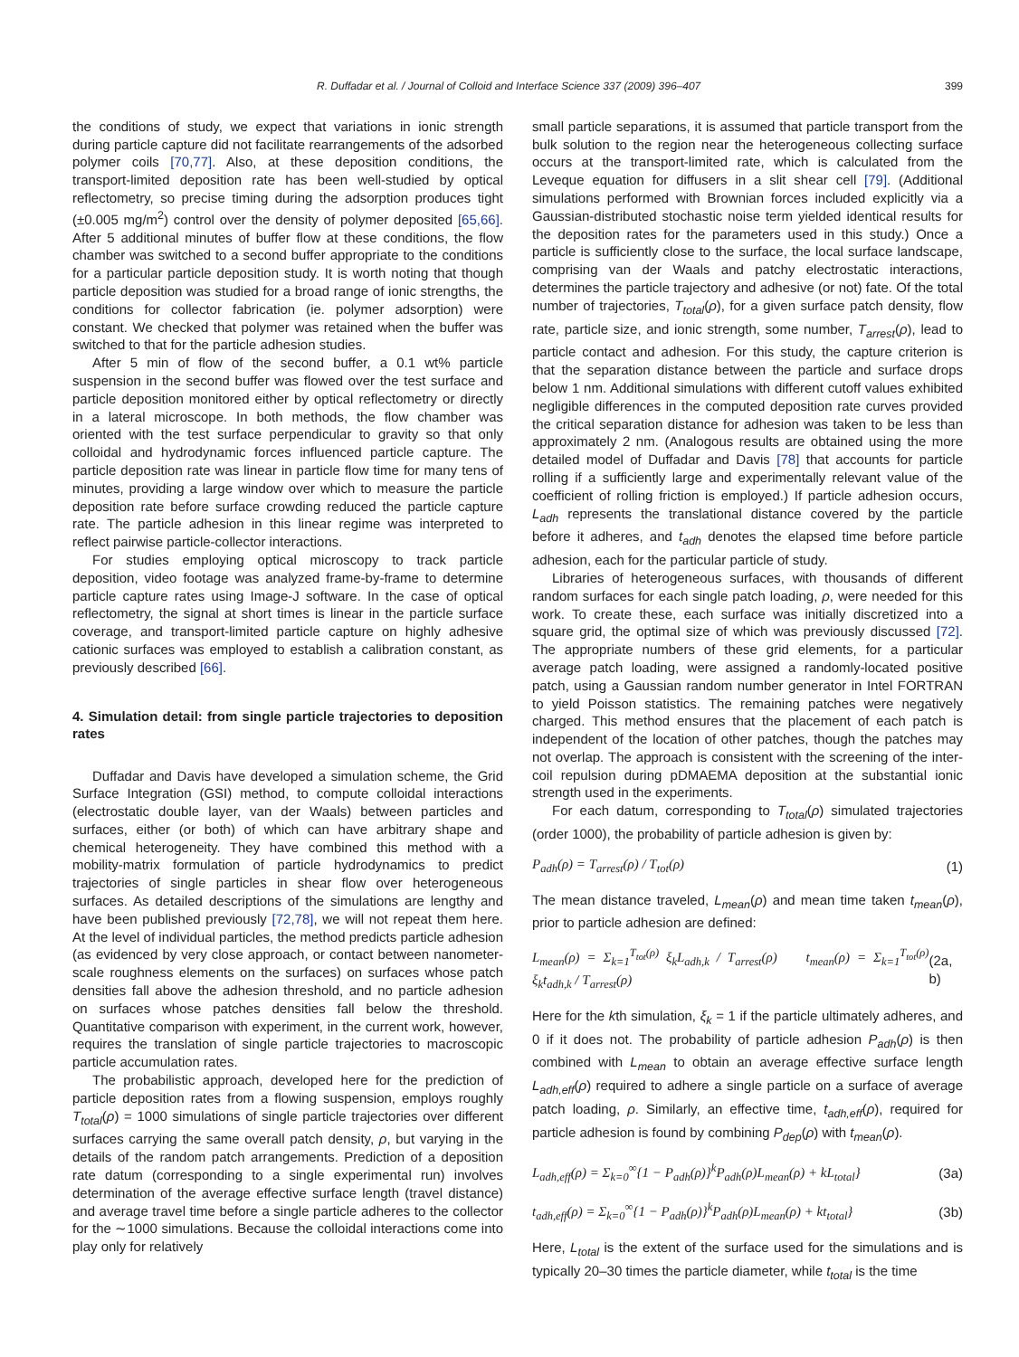R. Duffadar et al. / Journal of Colloid and Interface Science 337 (2009) 396–407 399
the conditions of study, we expect that variations in ionic strength during particle capture did not facilitate rearrangements of the adsorbed polymer coils [70,77]. Also, at these deposition conditions, the transport-limited deposition rate has been well-studied by optical reflectometry, so precise timing during the adsorption produces tight (±0.005 mg/m<sup>2</sup>) control over the density of polymer deposited [65,66]. After 5 additional minutes of buffer flow at these conditions, the flow chamber was switched to a second buffer appropriate to the conditions for a particular particle deposition study. It is worth noting that though particle deposition was studied for a broad range of ionic strengths, the conditions for collector fabrication (ie. polymer adsorption) were constant. We checked that polymer was retained when the buffer was switched to that for the particle adhesion studies.
After 5 min of flow of the second buffer, a 0.1 wt% particle suspension in the second buffer was flowed over the test surface and particle deposition monitored either by optical reflectometry or directly in a lateral microscope. In both methods, the flow chamber was oriented with the test surface perpendicular to gravity so that only colloidal and hydrodynamic forces influenced particle capture. The particle deposition rate was linear in particle flow time for many tens of minutes, providing a large window over which to measure the particle deposition rate before surface crowding reduced the particle capture rate. The particle adhesion in this linear regime was interpreted to reflect pairwise particle-collector interactions.
For studies employing optical microscopy to track particle deposition, video footage was analyzed frame-by-frame to determine particle capture rates using Image-J software. In the case of optical reflectometry, the signal at short times is linear in the particle surface coverage, and transport-limited particle capture on highly adhesive cationic surfaces was employed to establish a calibration constant, as previously described [66].
4. Simulation detail: from single particle trajectories to deposition rates
Duffadar and Davis have developed a simulation scheme, the Grid Surface Integration (GSI) method, to compute colloidal interactions (electrostatic double layer, van der Waals) between particles and surfaces, either (or both) of which can have arbitrary shape and chemical heterogeneity. They have combined this method with a mobility-matrix formulation of particle hydrodynamics to predict trajectories of single particles in shear flow over heterogeneous surfaces. As detailed descriptions of the simulations are lengthy and have been published previously [72,78], we will not repeat them here. At the level of individual particles, the method predicts particle adhesion (as evidenced by very close approach, or contact between nanometer-scale roughness elements on the surfaces) on surfaces whose patch densities fall above the adhesion threshold, and no particle adhesion on surfaces whose patches densities fall below the threshold. Quantitative comparison with experiment, in the current work, however, requires the translation of single particle trajectories to macroscopic particle accumulation rates.
The probabilistic approach, developed here for the prediction of particle deposition rates from a flowing suspension, employs roughly T<sub>total</sub>(ρ) = 1000 simulations of single particle trajectories over different surfaces carrying the same overall patch density, ρ, but varying in the details of the random patch arrangements. Prediction of a deposition rate datum (corresponding to a single experimental run) involves determination of the average effective surface length (travel distance) and average travel time before a single particle adheres to the collector for the ∼1000 simulations. Because the colloidal interactions come into play only for relatively
small particle separations, it is assumed that particle transport from the bulk solution to the region near the heterogeneous collecting surface occurs at the transport-limited rate, which is calculated from the Leveque equation for diffusers in a slit shear cell [79]. (Additional simulations performed with Brownian forces included explicitly via a Gaussian-distributed stochastic noise term yielded identical results for the deposition rates for the parameters used in this study.) Once a particle is sufficiently close to the surface, the local surface landscape, comprising van der Waals and patchy electrostatic interactions, determines the particle trajectory and adhesive (or not) fate. Of the total number of trajectories, T<sub>total</sub>(ρ), for a given surface patch density, flow rate, particle size, and ionic strength, some number, T<sub>arrest</sub>(ρ), lead to particle contact and adhesion. For this study, the capture criterion is that the separation distance between the particle and surface drops below 1 nm. Additional simulations with different cutoff values exhibited negligible differences in the computed deposition rate curves provided the critical separation distance for adhesion was taken to be less than approximately 2 nm. (Analogous results are obtained using the more detailed model of Duffadar and Davis [78] that accounts for particle rolling if a sufficiently large and experimentally relevant value of the coefficient of rolling friction is employed.) If particle adhesion occurs, L<sub>adh</sub> represents the translational distance covered by the particle before it adheres, and t<sub>adh</sub> denotes the elapsed time before particle adhesion, each for the particular particle of study.
Libraries of heterogeneous surfaces, with thousands of different random surfaces for each single patch loading, ρ, were needed for this work. To create these, each surface was initially discretized into a square grid, the optimal size of which was previously discussed [72]. The appropriate numbers of these grid elements, for a particular average patch loading, were assigned a randomly-located positive patch, using a Gaussian random number generator in Intel FORTRAN to yield Poisson statistics. The remaining patches were negatively charged. This method ensures that the placement of each patch is independent of the location of other patches, though the patches may not overlap. The approach is consistent with the screening of the inter-coil repulsion during pDMAEMA deposition at the substantial ionic strength used in the experiments.
For each datum, corresponding to T<sub>total</sub>(ρ) simulated trajectories (order 1000), the probability of particle adhesion is given by:
P<sub>adh</sub>(ρ) = T<sub>arrest</sub>(ρ) / T<sub>tot</sub>(ρ) (1)
The mean distance traveled, L<sub>mean</sub>(ρ) and mean time taken t<sub>mean</sub>(ρ), prior to particle adhesion are defined:
L<sub>mean</sub>(ρ) = Σ<sub>k=1</sub><sup>T<sub>tot</sub>(ρ)</sup> ξ<sub>k</sub>L<sub>adh,k</sub> / T<sub>arrest</sub>(ρ) t<sub>mean</sub>(ρ) = Σ<sub>k=1</sub><sup>T<sub>tot</sub>(ρ)</sup> ξ<sub>k</sub>t<sub>adh,k</sub> / T<sub>arrest</sub>(ρ) (2a, b)
Here for the kth simulation, ξ<sub>k</sub> = 1 if the particle ultimately adheres, and 0 if it does not. The probability of particle adhesion P<sub>adh</sub>(ρ) is then combined with L<sub>mean</sub> to obtain an average effective surface length L<sub>adh,eff</sub>(ρ) required to adhere a single particle on a surface of average patch loading, ρ. Similarly, an effective time, t<sub>adh,eff</sub>(ρ), required for particle adhesion is found by combining P<sub>dep</sub>(ρ) with t<sub>mean</sub>(ρ).
L<sub>adh,eff</sub>(ρ) = Σ<sub>k=0</sub><sup>∞</sup>{1 − P<sub>adh</sub>(ρ)}<sup>k</sup>P<sub>adh</sub>(ρ)L<sub>mean</sub>(ρ) + kL<sub>total</sub>} (3a)
t<sub>adh,eff</sub>(ρ) = Σ<sub>k=0</sub><sup>∞</sup>{1 − P<sub>adh</sub>(ρ)}<sup>k</sup>P<sub>adh</sub>(ρ)L<sub>mean</sub>(ρ) + kt<sub>total</sub>} (3b)
Here, L<sub>total</sub> is the extent of the surface used for the simulations and is typically 20–30 times the particle diameter, while t<sub>total</sub> is the time